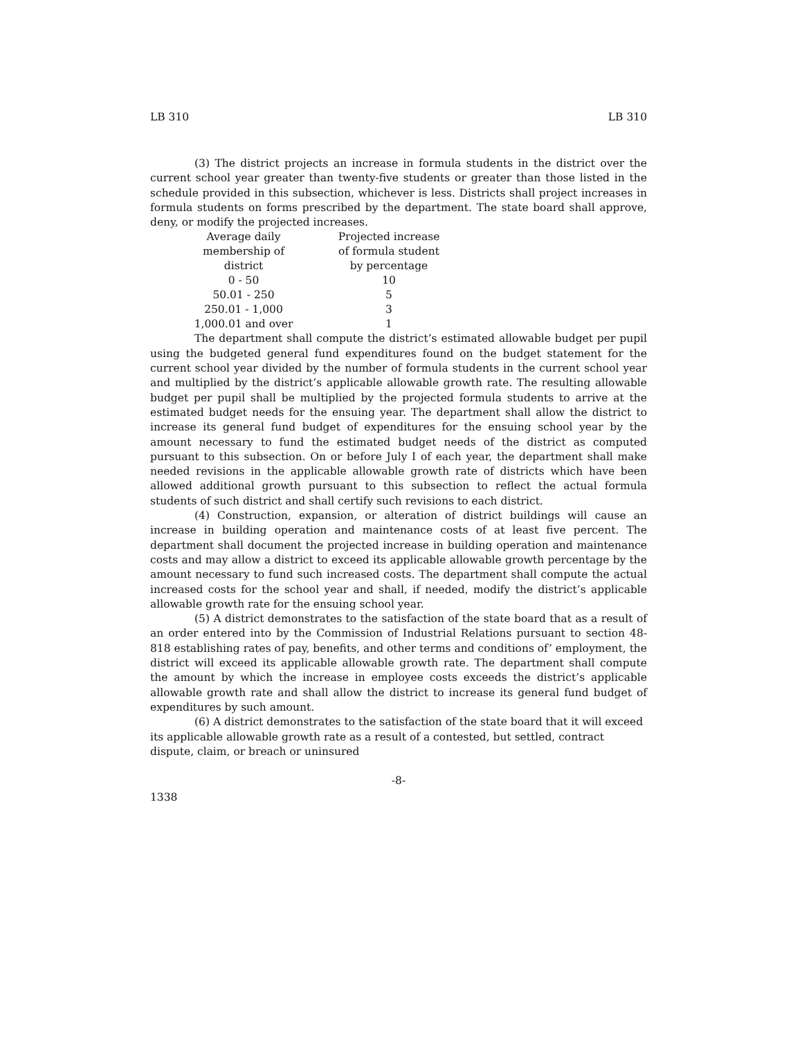LB 310 LB 310
(3) The district projects an increase in formula students in the district over the current school year greater than twenty-five students or greater than those listed in the schedule provided in this subsection, whichever is less. Districts shall project increases in formula students on forms prescribed by the department. The state board shall approve, deny, or modify the projected increases.
| Average daily membership of district | Projected increase of formula student by percentage |
| --- | --- |
| 0 - 50 | 10 |
| 50.01 - 250 | 5 |
| 250.01 - 1,000 | 3 |
| 1,000.01 and over | 1 |
The department shall compute the district’s estimated allowable budget per pupil using the budgeted general fund expenditures found on the budget statement for the current school year divided by the number of formula students in the current school year and multiplied by the district’s applicable allowable growth rate. The resulting allowable budget per pupil shall be multiplied by the projected formula students to arrive at the estimated budget needs for the ensuing year. The department shall allow the district to increase its general fund budget of expenditures for the ensuing school year by the amount necessary to fund the estimated budget needs of the district as computed pursuant to this subsection. On or before July I of each year, the department shall make needed revisions in the applicable allowable growth rate of districts which have been allowed additional growth pursuant to this subsection to reflect the actual formula students of such district and shall certify such revisions to each district.
(4) Construction, expansion, or alteration of district buildings will cause an increase in building operation and maintenance costs of at least five percent. The department shall document the projected increase in building operation and maintenance costs and may allow a district to exceed its applicable allowable growth percentage by the amount necessary to fund such increased costs. The department shall compute the actual increased costs for the school year and shall, if needed, modify the district’s applicable allowable growth rate for the ensuing school year.
(5) A district demonstrates to the satisfaction of the state board that as a result of an order entered into by the Commission of Industrial Relations pursuant to section 48-818 establishing rates of pay, benefits, and other terms and conditions of’ employment, the district will exceed its applicable allowable growth rate. The department shall compute the amount by which the increase in employee costs exceeds the district’s applicable allowable growth rate and shall allow the district to increase its general fund budget of expenditures by such amount.
(6) A district demonstrates to the satisfaction of the state board that it will exceed its applicable allowable growth rate as a result of a contested, but settled, contract dispute, claim, or breach or uninsured
-8-
1338